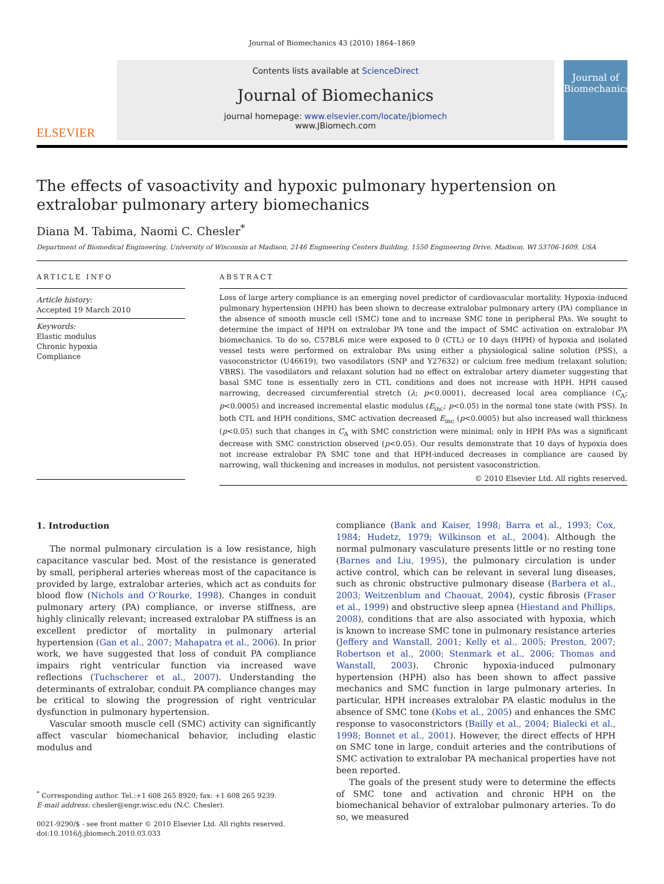Journal of Biomechanics 43 (2010) 1864–1869
ELSEVIER
Contents lists available at ScienceDirect
Journal of Biomechanics
journal homepage: www.elsevier.com/locate/jbiomech
www.JBiomech.com
Journal of Biomechanics
The effects of vasoactivity and hypoxic pulmonary hypertension on extralobar pulmonary artery biomechanics
Diana M. Tabima, Naomi C. Chesler<sup>*</sup>
Department of Biomedical Engineering, University of Wisconsin at Madison, 2146 Engineering Centers Building, 1550 Engineering Drive, Madison, WI 53706-1609, USA
ARTICLE INFO
Article history:
Accepted 19 March 2010
Keywords:
Elastic modulus
Chronic hypoxia
Compliance
ABSTRACT
Loss of large artery compliance is an emerging novel predictor of cardiovascular mortality. Hypoxia-induced pulmonary hypertension (HPH) has been shown to decrease extralobar pulmonary artery (PA) compliance in the absence of smooth muscle cell (SMC) tone and to increase SMC tone in peripheral PAs. We sought to determine the impact of HPH on extralobar PA tone and the impact of SMC activation on extralobar PA biomechanics. To do so, C57BL6 mice were exposed to 0 (CTL) or 10 days (HPH) of hypoxia and isolated vessel tests were performed on extralobar PAs using either a physiological saline solution (PSS), a vasoconstrictor (U46619), two vasodilators (SNP and Y27632) or calcium free medium (relaxant solution; VBRS). The vasodilators and relaxant solution had no effect on extralobar artery diameter suggesting that basal SMC tone is essentially zero in CTL conditions and does not increase with HPH. HPH caused narrowing, decreased circumferential stretch (λ; p<0.0001), decreased local area compliance (C<sub>A</sub>; p<0.0005) and increased incremental elastic modulus (E<sub>inc</sub>; p<0.05) in the normal tone state (with PSS). In both CTL and HPH conditions, SMC activation decreased E<sub>inc</sub> (p<0.0005) but also increased wall thickness (p<0.05) such that changes in C<sub>A</sub> with SMC constriction were minimal; only in HPH PAs was a significant decrease with SMC constriction observed (p<0.05). Our results demonstrate that 10 days of hypoxia does not increase extralobar PA SMC tone and that HPH-induced decreases in compliance are caused by narrowing, wall thickening and increases in modulus, not persistent vasoconstriction.
© 2010 Elsevier Ltd. All rights reserved.
1. Introduction
The normal pulmonary circulation is a low resistance, high capacitance vascular bed. Most of the resistance is generated by small, peripheral arteries whereas most of the capacitance is provided by large, extralobar arteries, which act as conduits for blood flow (Nichols and O’Rourke, 1998). Changes in conduit pulmonary artery (PA) compliance, or inverse stiffness, are highly clinically relevant; increased extralobar PA stiffness is an excellent predictor of mortality in pulmonary arterial hypertension (Gan et al., 2007; Mahapatra et al., 2006). In prior work, we have suggested that loss of conduit PA compliance impairs right ventricular function via increased wave reflections (Tuchscherer et al., 2007). Understanding the determinants of extralobar, conduit PA compliance changes may be critical to slowing the progression of right ventricular dysfunction in pulmonary hypertension.
Vascular smooth muscle cell (SMC) activity can significantly affect vascular biomechanical behavior, including elastic modulus and
<sup>*</sup> Corresponding author. Tel.:+1 608 265 8920; fax: +1 608 265 9239.
E-mail address: chesler@engr.wisc.edu (N.C. Chesler).
0021-9290/$ - see front matter © 2010 Elsevier Ltd. All rights reserved.
doi:10.1016/j.jbiomech.2010.03.033
compliance (Bank and Kaiser, 1998; Barra et al., 1993; Cox, 1984; Hudetz, 1979; Wilkinson et al., 2004). Although the normal pulmonary vasculature presents little or no resting tone (Barnes and Liu, 1995), the pulmonary circulation is under active control, which can be relevant in several lung diseases, such as chronic obstructive pulmonary disease (Barbera et al., 2003; Weitzenblum and Chaouat, 2004), cystic fibrosis (Fraser et al., 1999) and obstructive sleep apnea (Hiestand and Phillips, 2008), conditions that are also associated with hypoxia, which is known to increase SMC tone in pulmonary resistance arteries (Jeffery and Wanstall, 2001; Kelly et al., 2005; Preston, 2007; Robertson et al., 2000; Stenmark et al., 2006; Thomas and Wanstall, 2003). Chronic hypoxia-induced pulmonary hypertension (HPH) also has been shown to affect passive mechanics and SMC function in large pulmonary arteries. In particular, HPH increases extralobar PA elastic modulus in the absence of SMC tone (Kobs et al., 2005) and enhances the SMC response to vasoconstrictors (Bailly et al., 2004; Bialecki et al., 1998; Bonnet et al., 2001). However, the direct effects of HPH on SMC tone in large, conduit arteries and the contributions of SMC activation to extralobar PA mechanical properties have not been reported.
The goals of the present study were to determine the effects of SMC tone and activation and chronic HPH on the biomechanical behavior of extralobar pulmonary arteries. To do so, we measured